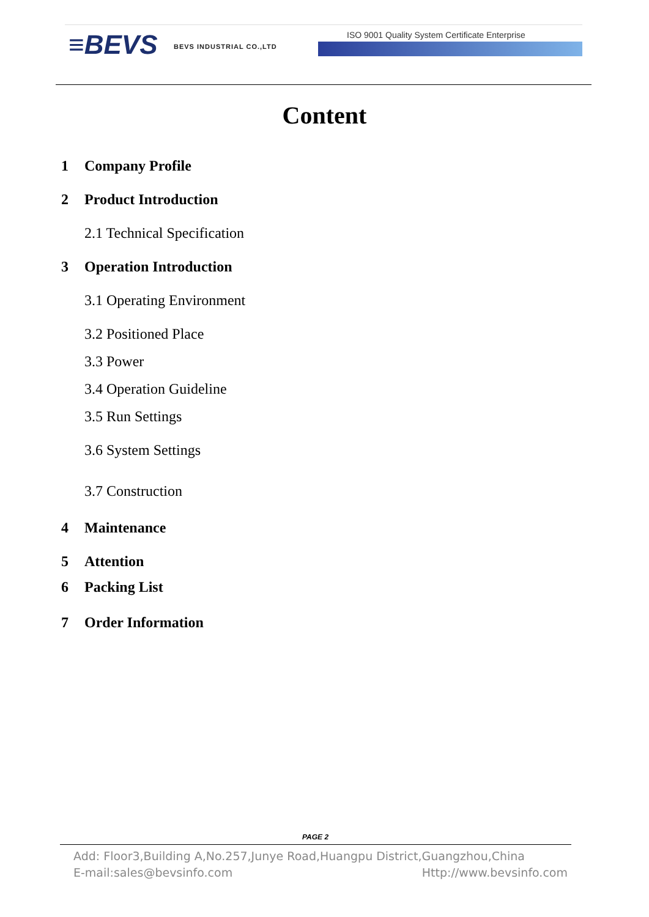≡BEVS BEVS INDUSTRIAL CO.,LTD
ISO 9001 Quality System Certificate Enterprise
Content
1 Company Profile
2 Product Introduction
2.1 Technical Specification
3 Operation Introduction
3.1 Operating Environment
3.2 Positioned Place
3.3 Power
3.4 Operation Guideline
3.5 Run Settings
3.6 System Settings
3.7 Construction
4 Maintenance
5 Attention
6 Packing List
7 Order Information
PAGE 2
Add: Floor3,Building A,No.257,Junye Road,Huangpu District,Guangzhou,China
E-mail:sales@bevsinfo.com Http://www.bevsinfo.com